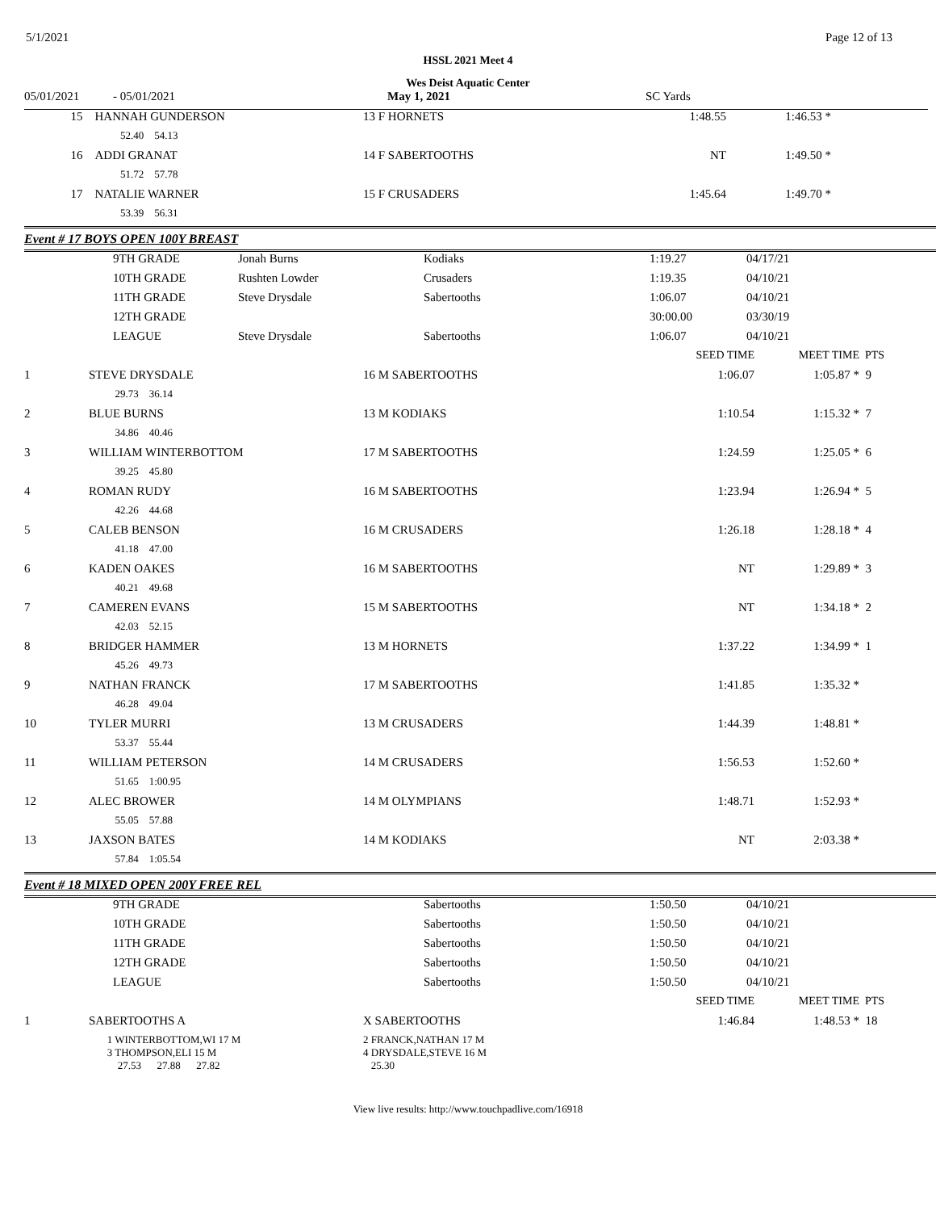5/1/2021 Page 12 of 13
HSSL 2021 Meet 4
Wes Deist Aquatic Center
| 05/01/2021 | - 05/01/2021 | May 1, 2021 | SC Yards |
| 15 | HANNAH GUNDERSON | 13 F HORNETS | 1:48.55 | 1:46.53 * | |
| | 52.40 54.13 | | | | |
| 16 | ADDI GRANAT | 14 F SABERTOOTHS | NT | 1:49.50 * | |
| | 51.72 57.78 | | | | |
| 17 | NATALIE WARNER | 15 F CRUSADERS | 1:45.64 | 1:49.70 * | |
| | 53.39 56.31 | | | | |
Event # 17 BOYS OPEN 100Y BREAST
| | 9TH GRADE | Jonah Burns | Kodiaks | 1:19.27 | 04/17/21 |
| | 10TH GRADE | Rushten Lowder | Crusaders | 1:19.35 | 04/10/21 |
| | 11TH GRADE | Steve Drysdale | Sabertooths | 1:06.07 | 04/10/21 |
| | 12TH GRADE | | | 30:00.00 | 03/30/19 |
| | LEAGUE | Steve Drysdale | Sabertooths | 1:06.07 | 04/10/21 |
| | | | SEED TIME | MEET TIME | PTS |
| 1 | STEVE DRYSDALE | 16 M SABERTOOTHS | 1:06.07 | 1:05.87 * | 9 |
| | 29.73 36.14 | | | | |
| 2 | BLUE BURNS | 13 M KODIAKS | 1:10.54 | 1:15.32 * | 7 |
| | 34.86 40.46 | | | | |
| 3 | WILLIAM WINTERBOTTOM | 17 M SABERTOOTHS | 1:24.59 | 1:25.05 * | 6 |
| | 39.25 45.80 | | | | |
| 4 | ROMAN RUDY | 16 M SABERTOOTHS | 1:23.94 | 1:26.94 * | 5 |
| | 42.26 44.68 | | | | |
| 5 | CALEB BENSON | 16 M CRUSADERS | 1:26.18 | 1:28.18 * | 4 |
| | 41.18 47.00 | | | | |
| 6 | KADEN OAKES | 16 M SABERTOOTHS | NT | 1:29.89 * | 3 |
| | 40.21 49.68 | | | | |
| 7 | CAMEREN EVANS | 15 M SABERTOOTHS | NT | 1:34.18 * | 2 |
| | 42.03 52.15 | | | | |
| 8 | BRIDGER HAMMER | 13 M HORNETS | 1:37.22 | 1:34.99 * | 1 |
| | 45.26 49.73 | | | | |
| 9 | NATHAN FRANCK | 17 M SABERTOOTHS | 1:41.85 | 1:35.32 * | |
| | 46.28 49.04 | | | | |
| 10 | TYLER MURRI | 13 M CRUSADERS | 1:44.39 | 1:48.81 * | |
| | 53.37 55.44 | | | | |
| 11 | WILLIAM PETERSON | 14 M CRUSADERS | 1:56.53 | 1:52.60 * | |
| | 51.65 1:00.95 | | | | |
| 12 | ALEC BROWER | 14 M OLYMPIANS | 1:48.71 | 1:52.93 * | |
| | 55.05 57.88 | | | | |
| 13 | JAXSON BATES | 14 M KODIAKS | NT | 2:03.38 * | |
| | 57.84 1:05.54 | | | | |
Event # 18 MIXED OPEN 200Y FREE REL
| | 9TH GRADE | Sabertooths | 1:50.50 | 04/10/21 |
| | 10TH GRADE | Sabertooths | 1:50.50 | 04/10/21 |
| | 11TH GRADE | Sabertooths | 1:50.50 | 04/10/21 |
| | 12TH GRADE | Sabertooths | 1:50.50 | 04/10/21 |
| | LEAGUE | Sabertooths | 1:50.50 | 04/10/21 |
| | | | SEED TIME | MEET TIME | PTS |
| 1 | SABERTOOTHS A | X SABERTOOTHS | 1:46.84 | 1:48.53 * | 18 |
| | 1 WINTERBOTTOM,WI 17 M 3 THOMPSON,ELI 15 M | 2 FRANCK,NATHAN 17 M 4 DRYSDALE,STEVE 16 M | | | |
| | 27.53 27.88 27.82 | 25.30 | | | |
View live results: http://www.touchpadlive.com/16918